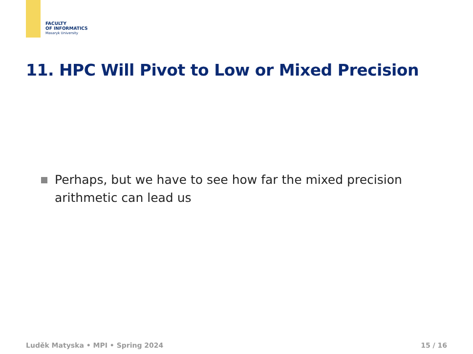FACULTY
OF INFORMATICS
Masaryk University
11. HPC Will Pivot to Low or Mixed Precision
Perhaps, but we have to see how far the mixed precision arithmetic can lead us
Luděk Matyska • MPI • Spring 2024 15 / 16